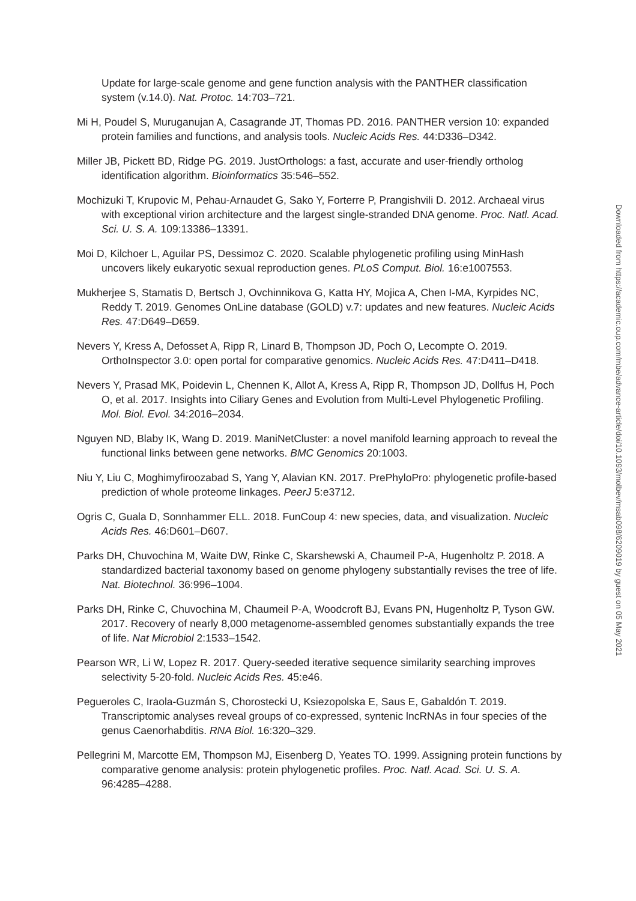Update for large-scale genome and gene function analysis with the PANTHER classification system (v.14.0). Nat. Protoc. 14:703–721.
Mi H, Poudel S, Muruganujan A, Casagrande JT, Thomas PD. 2016. PANTHER version 10: expanded protein families and functions, and analysis tools. Nucleic Acids Res. 44:D336–D342.
Miller JB, Pickett BD, Ridge PG. 2019. JustOrthologs: a fast, accurate and user-friendly ortholog identification algorithm. Bioinformatics 35:546–552.
Mochizuki T, Krupovic M, Pehau-Arnaudet G, Sako Y, Forterre P, Prangishvili D. 2012. Archaeal virus with exceptional virion architecture and the largest single-stranded DNA genome. Proc. Natl. Acad. Sci. U. S. A. 109:13386–13391.
Moi D, Kilchoer L, Aguilar PS, Dessimoz C. 2020. Scalable phylogenetic profiling using MinHash uncovers likely eukaryotic sexual reproduction genes. PLoS Comput. Biol. 16:e1007553.
Mukherjee S, Stamatis D, Bertsch J, Ovchinnikova G, Katta HY, Mojica A, Chen I-MA, Kyrpides NC, Reddy T. 2019. Genomes OnLine database (GOLD) v.7: updates and new features. Nucleic Acids Res. 47:D649–D659.
Nevers Y, Kress A, Defosset A, Ripp R, Linard B, Thompson JD, Poch O, Lecompte O. 2019. OrthoInspector 3.0: open portal for comparative genomics. Nucleic Acids Res. 47:D411–D418.
Nevers Y, Prasad MK, Poidevin L, Chennen K, Allot A, Kress A, Ripp R, Thompson JD, Dollfus H, Poch O, et al. 2017. Insights into Ciliary Genes and Evolution from Multi-Level Phylogenetic Profiling. Mol. Biol. Evol. 34:2016–2034.
Nguyen ND, Blaby IK, Wang D. 2019. ManiNetCluster: a novel manifold learning approach to reveal the functional links between gene networks. BMC Genomics 20:1003.
Niu Y, Liu C, Moghimyfiroozabad S, Yang Y, Alavian KN. 2017. PrePhyloPro: phylogenetic profile-based prediction of whole proteome linkages. PeerJ 5:e3712.
Ogris C, Guala D, Sonnhammer ELL. 2018. FunCoup 4: new species, data, and visualization. Nucleic Acids Res. 46:D601–D607.
Parks DH, Chuvochina M, Waite DW, Rinke C, Skarshewski A, Chaumeil P-A, Hugenholtz P. 2018. A standardized bacterial taxonomy based on genome phylogeny substantially revises the tree of life. Nat. Biotechnol. 36:996–1004.
Parks DH, Rinke C, Chuvochina M, Chaumeil P-A, Woodcroft BJ, Evans PN, Hugenholtz P, Tyson GW. 2017. Recovery of nearly 8,000 metagenome-assembled genomes substantially expands the tree of life. Nat Microbiol 2:1533–1542.
Pearson WR, Li W, Lopez R. 2017. Query-seeded iterative sequence similarity searching improves selectivity 5-20-fold. Nucleic Acids Res. 45:e46.
Pegueroles C, Iraola-Guzmán S, Chorostecki U, Ksiezopolska E, Saus E, Gabaldón T. 2019. Transcriptomic analyses reveal groups of co-expressed, syntenic lncRNAs in four species of the genus Caenorhabditis. RNA Biol. 16:320–329.
Pellegrini M, Marcotte EM, Thompson MJ, Eisenberg D, Yeates TO. 1999. Assigning protein functions by comparative genome analysis: protein phylogenetic profiles. Proc. Natl. Acad. Sci. U. S. A. 96:4285–4288.
Downloaded from https://academic.oup.com/mbe/advance-article/doi/10.1093/molbev/msab098/6209019 by guest on 05 May 2021